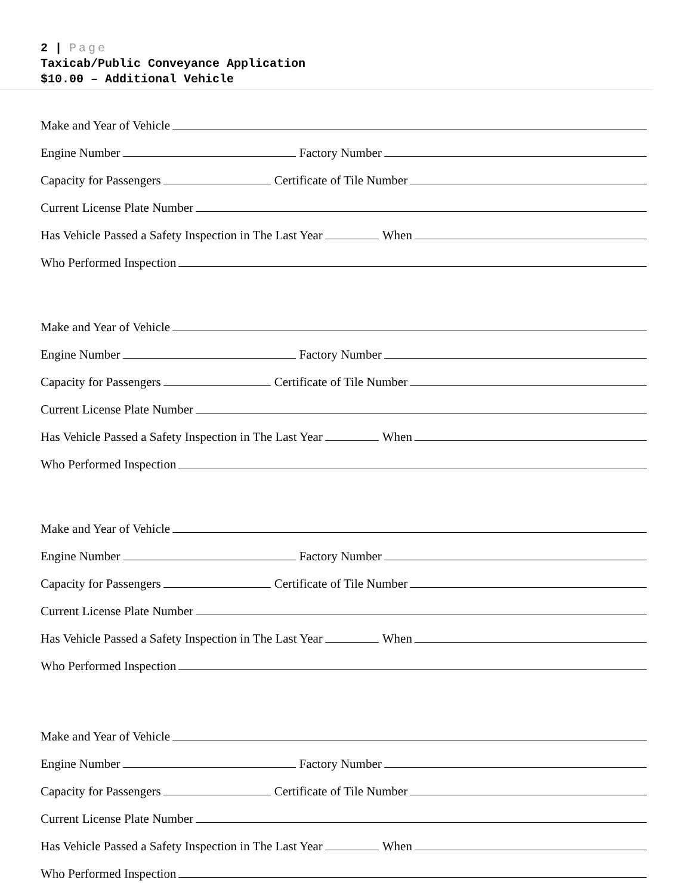2 | Page
Taxicab/Public Conveyance Application
$10.00 – Additional Vehicle
Make and Year of Vehicle
Engine Number Factory Number
Capacity for Passengers Certificate of Tile Number
Current License Plate Number
Has Vehicle Passed a Safety Inspection in The Last Year When
Who Performed Inspection
Make and Year of Vehicle
Engine Number Factory Number
Capacity for Passengers Certificate of Tile Number
Current License Plate Number
Has Vehicle Passed a Safety Inspection in The Last Year When
Who Performed Inspection
Make and Year of Vehicle
Engine Number Factory Number
Capacity for Passengers Certificate of Tile Number
Current License Plate Number
Has Vehicle Passed a Safety Inspection in The Last Year When
Who Performed Inspection
Make and Year of Vehicle
Engine Number Factory Number
Capacity for Passengers Certificate of Tile Number
Current License Plate Number
Has Vehicle Passed a Safety Inspection in The Last Year When
Who Performed Inspection